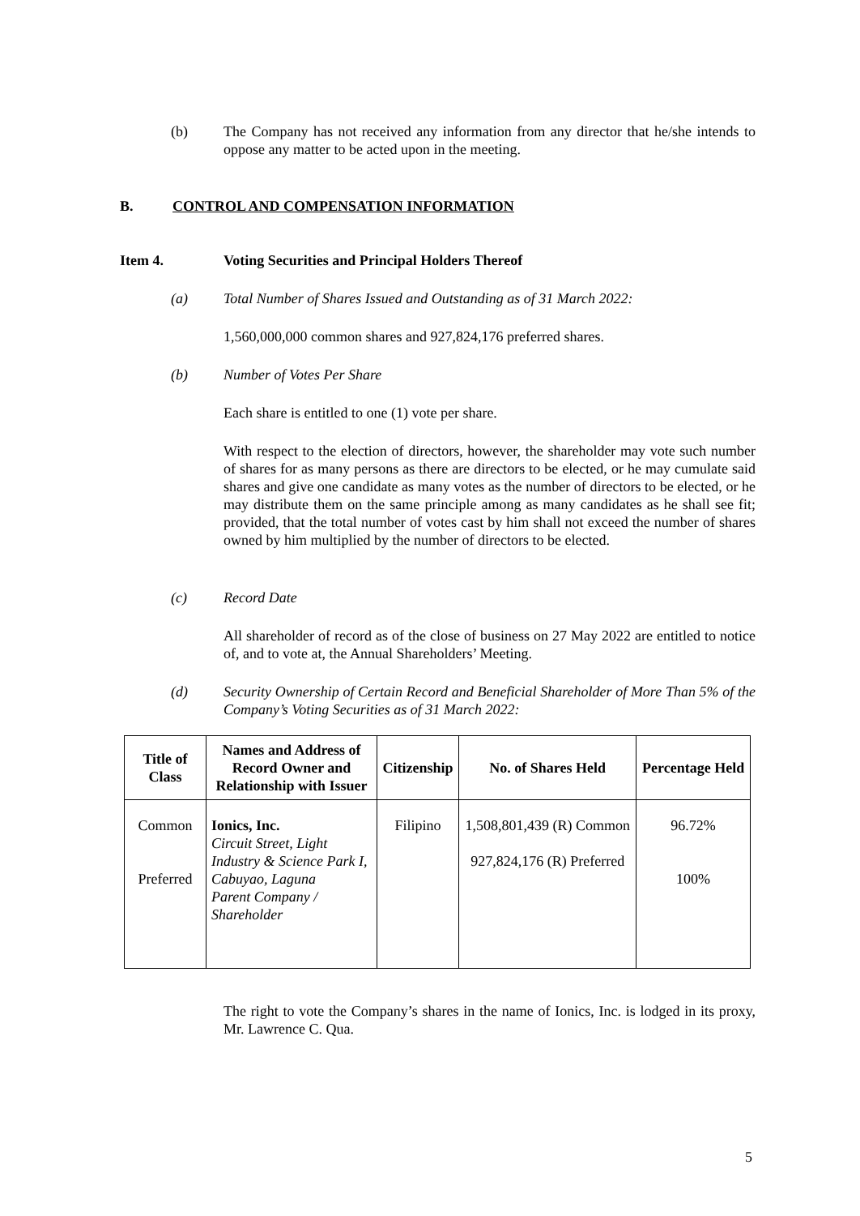(b)
The Company has not received any information from any director that he/she intends to oppose any matter to be acted upon in the meeting.
B. CONTROL AND COMPENSATION INFORMATION
Item 4. Voting Securities and Principal Holders Thereof
(a)
Total Number of Shares Issued and Outstanding as of 31 March 2022:
1,560,000,000 common shares and 927,824,176 preferred shares.
(b) Number of Votes Per Share
Each share is entitled to one (1) vote per share.
With respect to the election of directors, however, the shareholder may vote such number of shares for as many persons as there are directors to be elected, or he may cumulate said shares and give one candidate as many votes as the number of directors to be elected, or he may distribute them on the same principle among as many candidates as he shall see fit; provided, that the total number of votes cast by him shall not exceed the number of shares owned by him multiplied by the number of directors to be elected.
(c) Record Date
All shareholder of record as of the close of business on 27 May 2022 are entitled to notice of, and to vote at, the Annual Shareholders’ Meeting.
(d)
Security Ownership of Certain Record and Beneficial Shareholder of More Than 5% of the Company’s Voting Securities as of 31 March 2022:
| Title of Class | Names and Address of Record Owner and Relationship with Issuer | Citizenship | No. of Shares Held | Percentage Held |
| --- | --- | --- | --- | --- |
| Common Preferred | Ionics, Inc. Circuit Street, Light Industry & Science Park I, Cabuyao, Laguna Parent Company / Shareholder | Filipino | 1,508,801,439 (R) Common 927,824,176 (R) Preferred | 96.72% 100% |
The right to vote the Company’s shares in the name of Ionics, Inc. is lodged in its proxy, Mr. Lawrence C. Qua.
5